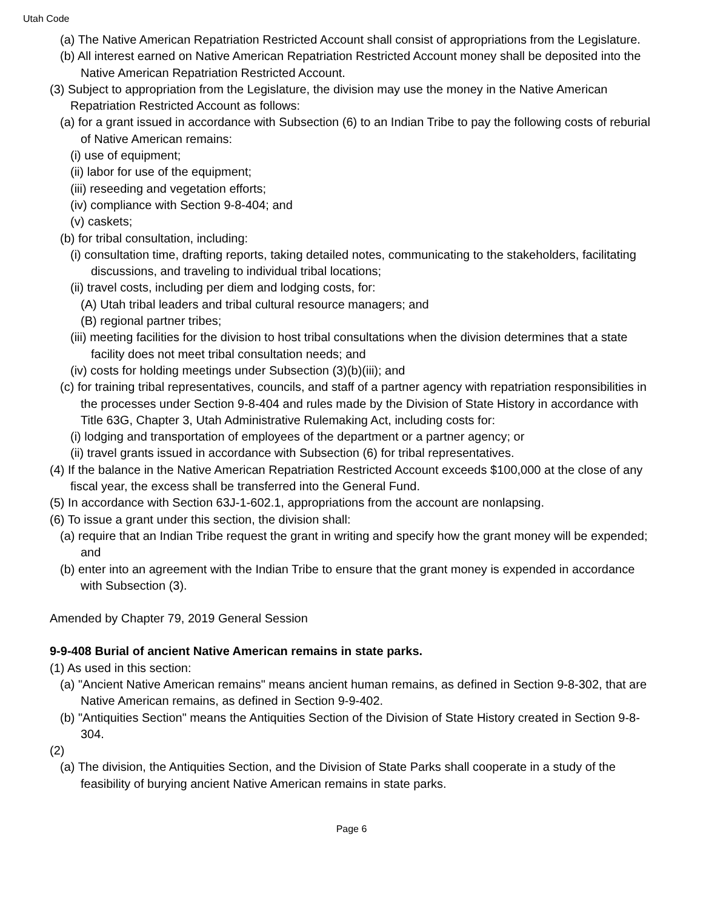Utah Code
(a) The Native American Repatriation Restricted Account shall consist of appropriations from the Legislature.
(b) All interest earned on Native American Repatriation Restricted Account money shall be deposited into the Native American Repatriation Restricted Account.
(3) Subject to appropriation from the Legislature, the division may use the money in the Native American Repatriation Restricted Account as follows:
(a) for a grant issued in accordance with Subsection (6) to an Indian Tribe to pay the following costs of reburial of Native American remains:
(i) use of equipment;
(ii) labor for use of the equipment;
(iii) reseeding and vegetation efforts;
(iv) compliance with Section 9-8-404; and
(v) caskets;
(b) for tribal consultation, including:
(i) consultation time, drafting reports, taking detailed notes, communicating to the stakeholders, facilitating discussions, and traveling to individual tribal locations;
(ii) travel costs, including per diem and lodging costs, for:
(A) Utah tribal leaders and tribal cultural resource managers; and
(B) regional partner tribes;
(iii) meeting facilities for the division to host tribal consultations when the division determines that a state facility does not meet tribal consultation needs; and
(iv) costs for holding meetings under Subsection (3)(b)(iii); and
(c) for training tribal representatives, councils, and staff of a partner agency with repatriation responsibilities in the processes under Section 9-8-404 and rules made by the Division of State History in accordance with Title 63G, Chapter 3, Utah Administrative Rulemaking Act, including costs for:
(i) lodging and transportation of employees of the department or a partner agency; or
(ii) travel grants issued in accordance with Subsection (6) for tribal representatives.
(4) If the balance in the Native American Repatriation Restricted Account exceeds $100,000 at the close of any fiscal year, the excess shall be transferred into the General Fund.
(5) In accordance with Section 63J-1-602.1, appropriations from the account are nonlapsing.
(6) To issue a grant under this section, the division shall:
(a) require that an Indian Tribe request the grant in writing and specify how the grant money will be expended; and
(b) enter into an agreement with the Indian Tribe to ensure that the grant money is expended in accordance with Subsection (3).
Amended by Chapter 79, 2019 General Session
9-9-408 Burial of ancient Native American remains in state parks.
(1) As used in this section:
(a) "Ancient Native American remains" means ancient human remains, as defined in Section 9-8-302, that are Native American remains, as defined in Section 9-9-402.
(b) "Antiquities Section" means the Antiquities Section of the Division of State History created in Section 9-8-304.
(2)
(a) The division, the Antiquities Section, and the Division of State Parks shall cooperate in a study of the feasibility of burying ancient Native American remains in state parks.
Page 6